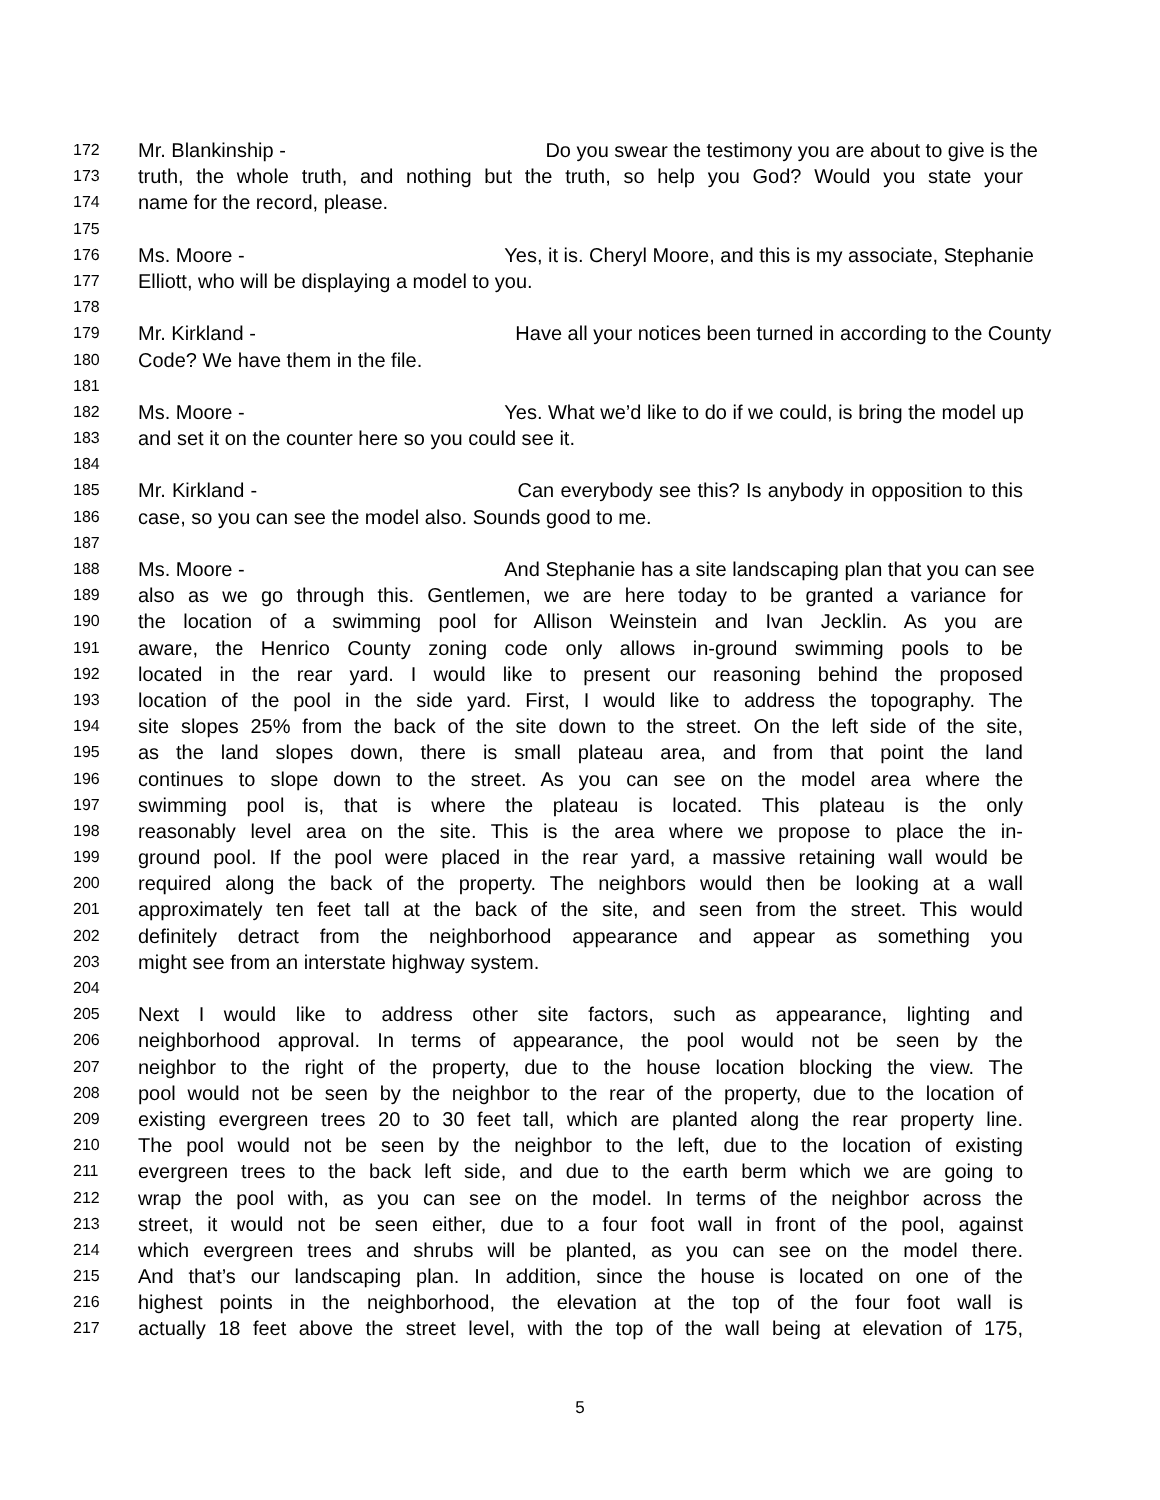172 Mr. Blankinship - Do you swear the testimony you are about to give is the
173 truth, the whole truth, and nothing but the truth, so help you God? Would you state your
174 name for the record, please.
175
176 Ms. Moore - Yes, it is. Cheryl Moore, and this is my associate, Stephanie
177 Elliott, who will be displaying a model to you.
178
179 Mr. Kirkland - Have all your notices been turned in according to the County
180 Code? We have them in the file.
181
182 Ms. Moore - Yes. What we’d like to do if we could, is bring the model up
183 and set it on the counter here so you could see it.
184
185 Mr. Kirkland - Can everybody see this? Is anybody in opposition to this
186 case, so you can see the model also. Sounds good to me.
187
188 Ms. Moore - And Stephanie has a site landscaping plan that you can see
189 also as we go through this. Gentlemen, we are here today to be granted a variance for
190 the location of a swimming pool for Allison Weinstein and Ivan Jecklin. As you are
191 aware, the Henrico County zoning code only allows in-ground swimming pools to be
192 located in the rear yard. I would like to present our reasoning behind the proposed
193 location of the pool in the side yard. First, I would like to address the topography. The
194 site slopes 25% from the back of the site down to the street. On the left side of the site,
195 as the land slopes down, there is small plateau area, and from that point the land
196 continues to slope down to the street. As you can see on the model area where the
197 swimming pool is, that is where the plateau is located. This plateau is the only
198 reasonably level area on the site. This is the area where we propose to place the in-
199 ground pool. If the pool were placed in the rear yard, a massive retaining wall would be
200 required along the back of the property. The neighbors would then be looking at a wall
201 approximately ten feet tall at the back of the site, and seen from the street. This would
202 definitely detract from the neighborhood appearance and appear as something you
203 might see from an interstate highway system.
204
205 Next I would like to address other site factors, such as appearance, lighting and
206 neighborhood approval. In terms of appearance, the pool would not be seen by the
207 neighbor to the right of the property, due to the house location blocking the view. The
208 pool would not be seen by the neighbor to the rear of the property, due to the location of
209 existing evergreen trees 20 to 30 feet tall, which are planted along the rear property line.
210 The pool would not be seen by the neighbor to the left, due to the location of existing
211 evergreen trees to the back left side, and due to the earth berm which we are going to
212 wrap the pool with, as you can see on the model. In terms of the neighbor across the
213 street, it would not be seen either, due to a four foot wall in front of the pool, against
214 which evergreen trees and shrubs will be planted, as you can see on the model there.
215 And that’s our landscaping plan. In addition, since the house is located on one of the
216 highest points in the neighborhood, the elevation at the top of the four foot wall is
217 actually 18 feet above the street level, with the top of the wall being at elevation of 175,
5